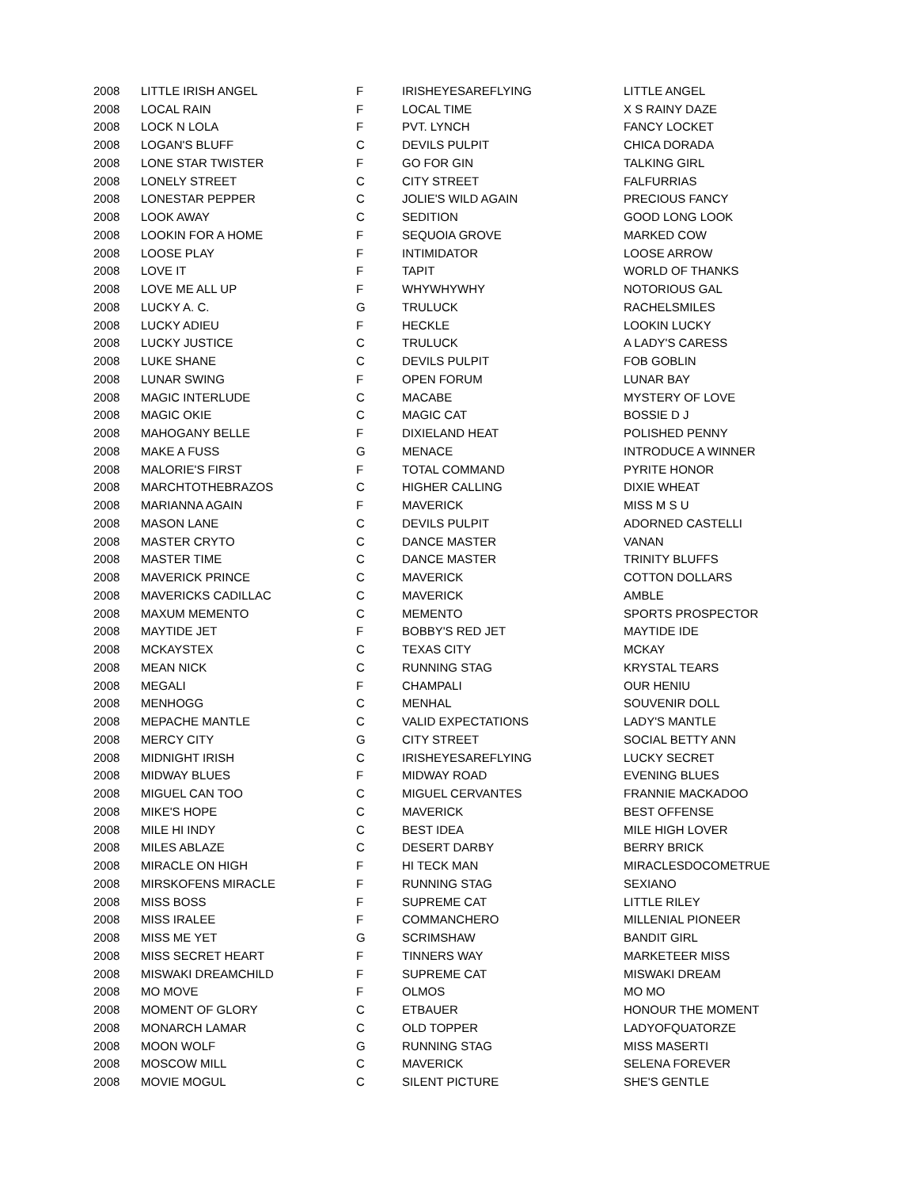| 2008 | LITTLE IRISH ANGEL | F | IRISHEYESAREFLYING | LITTLE ANGEL |
| 2008 | LOCAL RAIN | F | LOCAL TIME | X S RAINY DAZE |
| 2008 | LOCK N LOLA | F | PVT. LYNCH | FANCY LOCKET |
| 2008 | LOGAN'S BLUFF | C | DEVILS PULPIT | CHICA DORADA |
| 2008 | LONE STAR TWISTER | F | GO FOR GIN | TALKING GIRL |
| 2008 | LONELY STREET | C | CITY STREET | FALFURRIAS |
| 2008 | LONESTAR PEPPER | C | JOLIE'S WILD AGAIN | PRECIOUS FANCY |
| 2008 | LOOK AWAY | C | SEDITION | GOOD LONG LOOK |
| 2008 | LOOKIN FOR A HOME | F | SEQUOIA GROVE | MARKED COW |
| 2008 | LOOSE PLAY | F | INTIMIDATOR | LOOSE ARROW |
| 2008 | LOVE IT | F | TAPIT | WORLD OF THANKS |
| 2008 | LOVE ME ALL UP | F | WHYWHYWHY | NOTORIOUS GAL |
| 2008 | LUCKY A. C. | G | TRULUCK | RACHELSMILES |
| 2008 | LUCKY ADIEU | F | HECKLE | LOOKIN LUCKY |
| 2008 | LUCKY JUSTICE | C | TRULUCK | A LADY'S CARESS |
| 2008 | LUKE SHANE | C | DEVILS PULPIT | FOB GOBLIN |
| 2008 | LUNAR SWING | F | OPEN FORUM | LUNAR BAY |
| 2008 | MAGIC INTERLUDE | C | MACABE | MYSTERY OF LOVE |
| 2008 | MAGIC OKIE | C | MAGIC CAT | BOSSIE D J |
| 2008 | MAHOGANY BELLE | F | DIXIELAND HEAT | POLISHED PENNY |
| 2008 | MAKE A FUSS | G | MENACE | INTRODUCE A WINNER |
| 2008 | MALORIE'S FIRST | F | TOTAL COMMAND | PYRITE HONOR |
| 2008 | MARCHTOTHEBRAZOS | C | HIGHER CALLING | DIXIE WHEAT |
| 2008 | MARIANNA AGAIN | F | MAVERICK | MISS M S U |
| 2008 | MASON LANE | C | DEVILS PULPIT | ADORNED CASTELLI |
| 2008 | MASTER CRYTO | C | DANCE MASTER | VANAN |
| 2008 | MASTER TIME | C | DANCE MASTER | TRINITY BLUFFS |
| 2008 | MAVERICK PRINCE | C | MAVERICK | COTTON DOLLARS |
| 2008 | MAVERICKS CADILLAC | C | MAVERICK | AMBLE |
| 2008 | MAXUM MEMENTO | C | MEMENTO | SPORTS PROSPECTOR |
| 2008 | MAYTIDE JET | F | BOBBY'S RED JET | MAYTIDE IDE |
| 2008 | MCKAYSTEX | C | TEXAS CITY | MCKAY |
| 2008 | MEAN NICK | C | RUNNING STAG | KRYSTAL TEARS |
| 2008 | MEGALI | F | CHAMPALI | OUR HENIU |
| 2008 | MENHOGG | C | MENHAL | SOUVENIR DOLL |
| 2008 | MEPACHE MANTLE | C | VALID EXPECTATIONS | LADY'S MANTLE |
| 2008 | MERCY CITY | G | CITY STREET | SOCIAL BETTY ANN |
| 2008 | MIDNIGHT IRISH | C | IRISHEYESAREFLYING | LUCKY SECRET |
| 2008 | MIDWAY BLUES | F | MIDWAY ROAD | EVENING BLUES |
| 2008 | MIGUEL CAN TOO | C | MIGUEL CERVANTES | FRANNIE MACKADOO |
| 2008 | MIKE'S HOPE | C | MAVERICK | BEST OFFENSE |
| 2008 | MILE HI INDY | C | BEST IDEA | MILE HIGH LOVER |
| 2008 | MILES ABLAZE | C | DESERT DARBY | BERRY BRICK |
| 2008 | MIRACLE ON HIGH | F | HI TECK MAN | MIRACLESDOCOMETRUE |
| 2008 | MIRSKOFENS MIRACLE | F | RUNNING STAG | SEXIANO |
| 2008 | MISS BOSS | F | SUPREME CAT | LITTLE RILEY |
| 2008 | MISS IRALEE | F | COMMANCHERO | MILLENIAL PIONEER |
| 2008 | MISS ME YET | G | SCRIMSHAW | BANDIT GIRL |
| 2008 | MISS SECRET HEART | F | TINNERS WAY | MARKETEER MISS |
| 2008 | MISWAKI DREAMCHILD | F | SUPREME CAT | MISWAKI DREAM |
| 2008 | MO MOVE | F | OLMOS | MO MO |
| 2008 | MOMENT OF GLORY | C | ETBAUER | HONOUR THE MOMENT |
| 2008 | MONARCH LAMAR | C | OLD TOPPER | LADYOFQUATORZE |
| 2008 | MOON WOLF | G | RUNNING STAG | MISS MASERTI |
| 2008 | MOSCOW MILL | C | MAVERICK | SELENA FOREVER |
| 2008 | MOVIE MOGUL | C | SILENT PICTURE | SHE'S GENTLE |